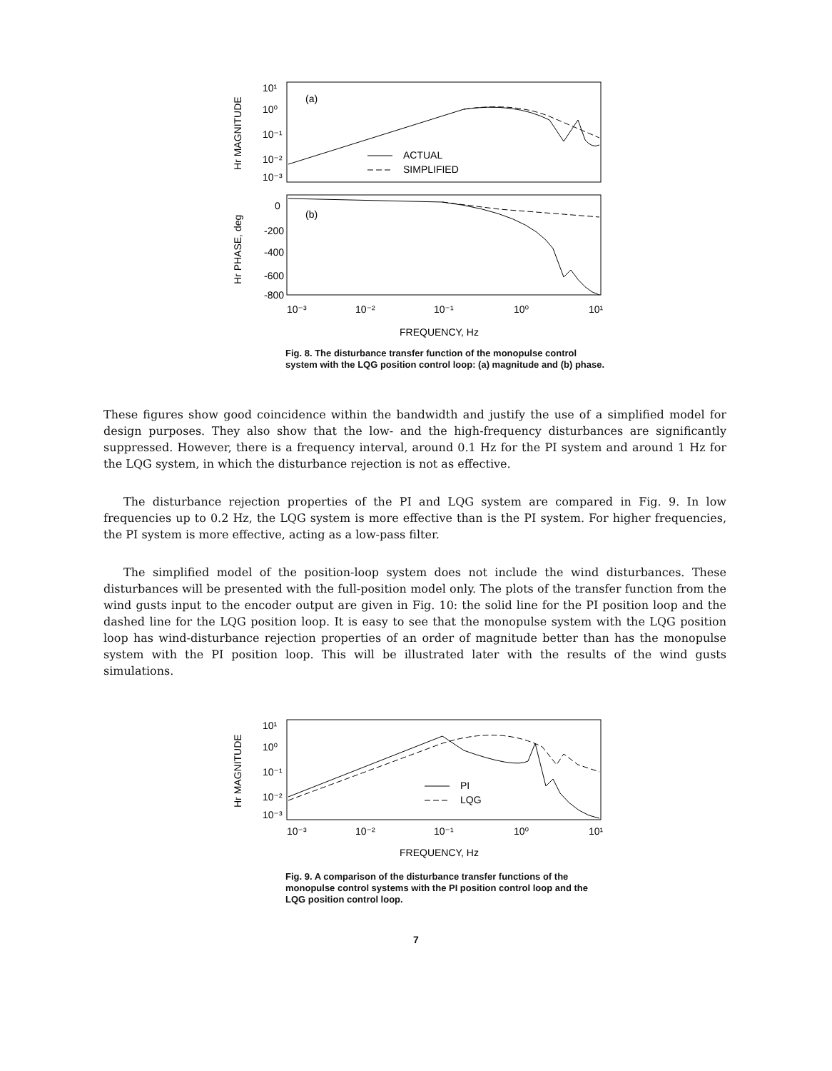10¹
10⁰
10⁻¹
10⁻²
10⁻³
Hr MAGNITUDE
(a)
ACTUAL
SIMPLIFIED
0
-200
-400
-600
-800
Hr PHASE, deg
(b)
10⁻³
10⁻²
10⁻¹
10⁰
10¹
FREQUENCY, Hz
Fig. 8. The disturbance transfer function of the monopulse control system with the LQG position control loop: (a) magnitude and (b) phase.
These figures show good coincidence within the bandwidth and justify the use of a simplified model for design purposes. They also show that the low- and the high-frequency disturbances are significantly suppressed. However, there is a frequency interval, around 0.1 Hz for the PI system and around 1 Hz for the LQG system, in which the disturbance rejection is not as effective.
The disturbance rejection properties of the PI and LQG system are compared in Fig. 9. In low frequencies up to 0.2 Hz, the LQG system is more effective than is the PI system. For higher frequencies, the PI system is more effective, acting as a low-pass filter.
The simplified model of the position-loop system does not include the wind disturbances. These disturbances will be presented with the full-position model only. The plots of the transfer function from the wind gusts input to the encoder output are given in Fig. 10: the solid line for the PI position loop and the dashed line for the LQG position loop. It is easy to see that the monopulse system with the LQG position loop has wind-disturbance rejection properties of an order of magnitude better than has the monopulse system with the PI position loop. This will be illustrated later with the results of the wind gusts simulations.
10¹
10⁰
10⁻¹
10⁻²
10⁻³
Hr MAGNITUDE
PI
LQG
10⁻³
10⁻²
10⁻¹
10⁰
10¹
FREQUENCY, Hz
Fig. 9. A comparison of the disturbance transfer functions of the monopulse control systems with the PI position control loop and the LQG position control loop.
7